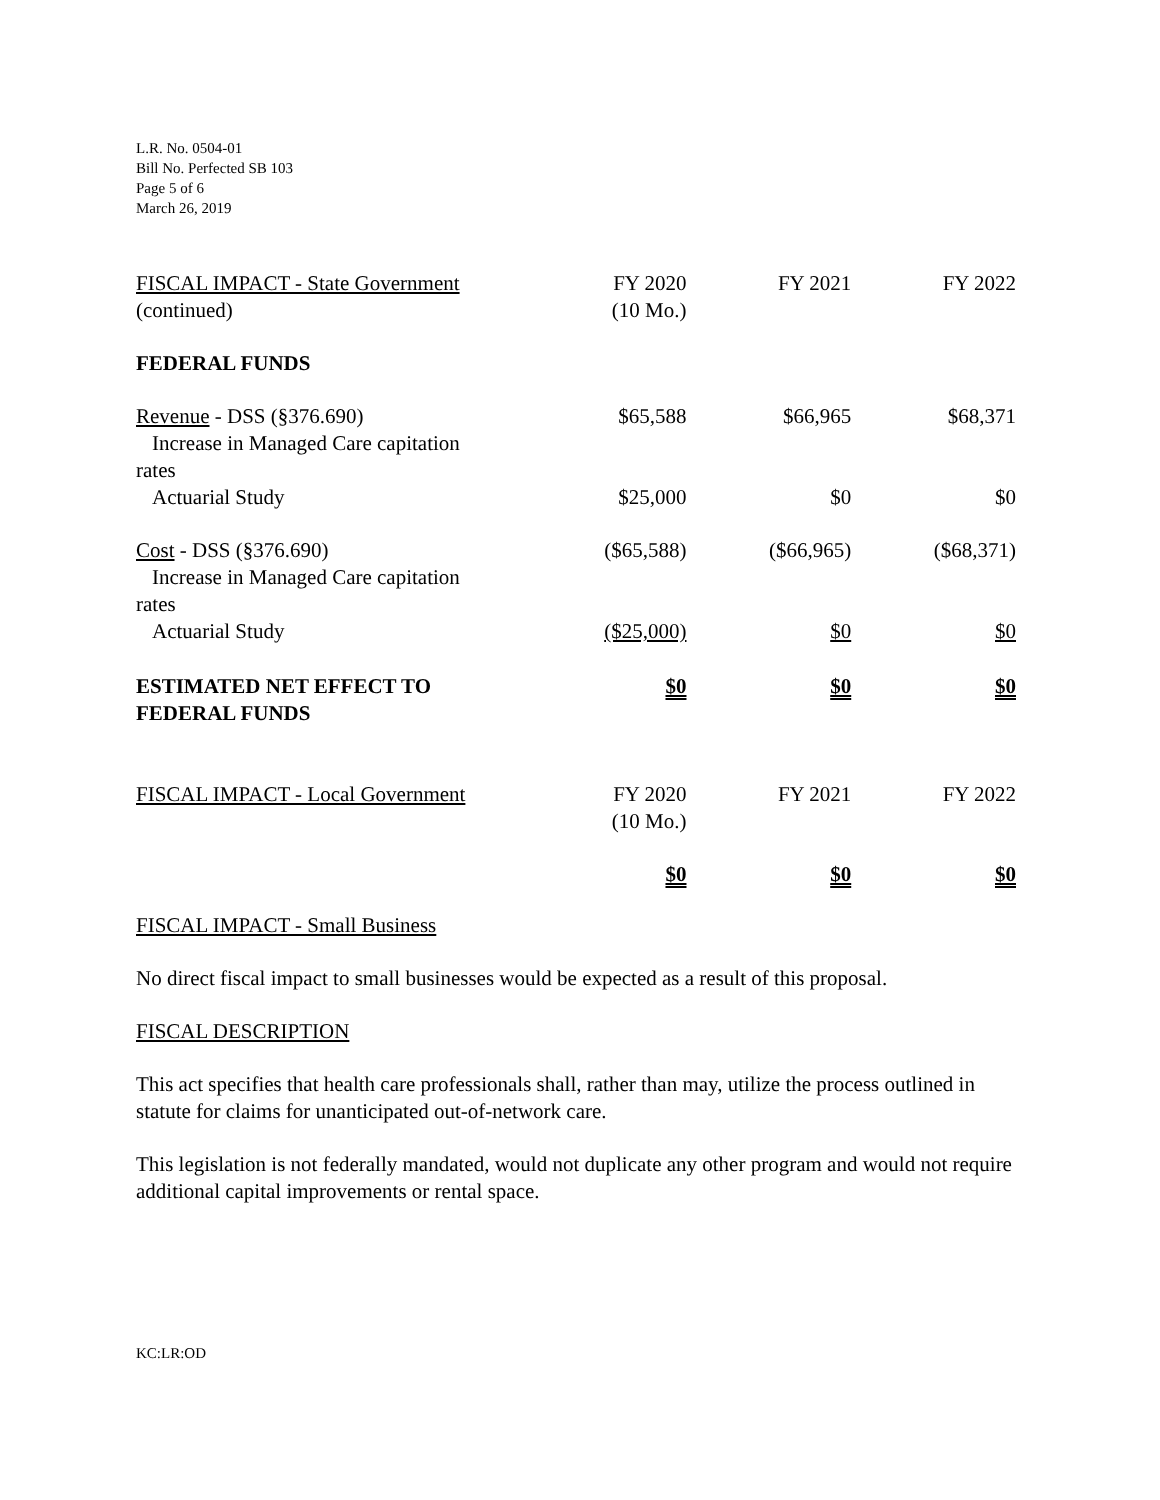L.R. No. 0504-01
Bill No. Perfected SB 103
Page 5 of 6
March 26, 2019
| FISCAL IMPACT - State Government (continued) | FY 2020 (10 Mo.) | FY 2021 | FY 2022 |
| FEDERAL FUNDS | | | |
| Revenue - DSS (§376.690) Increase in Managed Care capitation rates | $65,588 | $66,965 | $68,371 |
| Actuarial Study | $25,000 | $0 | $0 |
| Cost - DSS (§376.690) Increase in Managed Care capitation rates | ($65,588) | ($66,965) | ($68,371) |
| Actuarial Study | ($25,000) | $0 | $0 |
| ESTIMATED NET EFFECT TO FEDERAL FUNDS | $0 | $0 | $0 |
| FISCAL IMPACT - Local Government | FY 2020 (10 Mo.) | FY 2021 | FY 2022 |
| | $0 | $0 | $0 |
FISCAL IMPACT - Small Business
No direct fiscal impact to small businesses would be expected as a result of this proposal.
FISCAL DESCRIPTION
This act specifies that health care professionals shall, rather than may, utilize the process outlined in statute for claims for unanticipated out-of-network care.
This legislation is not federally mandated, would not duplicate any other program and would not require additional capital improvements or rental space.
KC:LR:OD